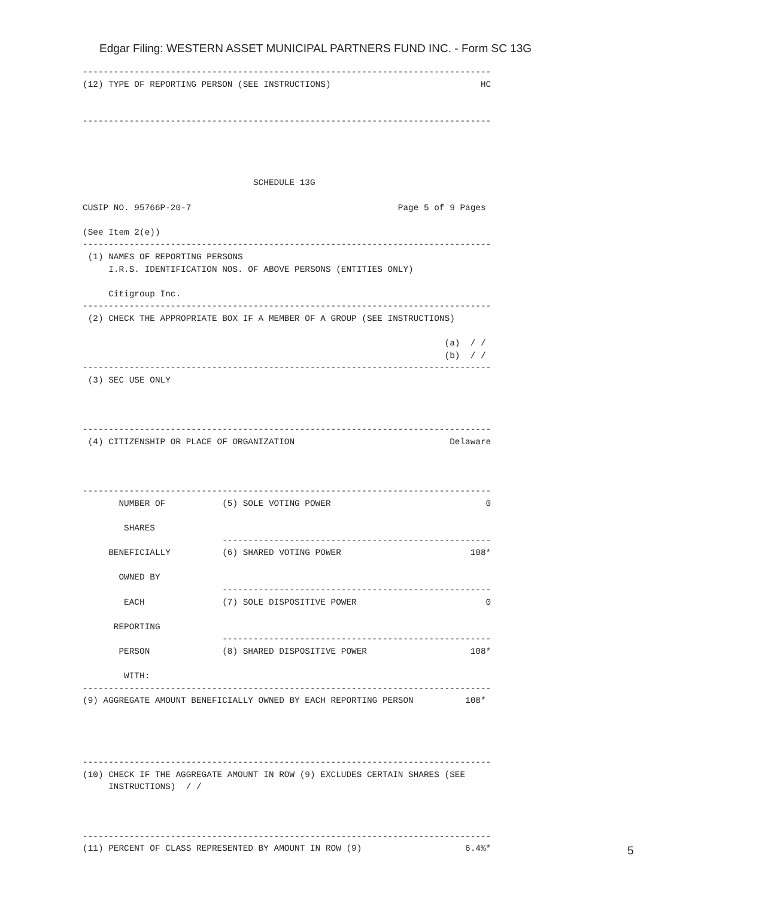Edgar Filing: WESTERN ASSET MUNICIPAL PARTNERS FUND INC. - Form SC 13G
-------------------------------------------------------------------------------
(12) TYPE OF REPORTING PERSON (SEE INSTRUCTIONS)                             HC


-------------------------------------------------------------------------------




                                 SCHEDULE 13G

CUSIP NO. 95766P-20-7                                        Page 5 of 9 Pages

(See Item 2(e))
-------------------------------------------------------------------------------
 (1) NAMES OF REPORTING PERSONS
     I.R.S. IDENTIFICATION NOS. OF ABOVE PERSONS (ENTITIES ONLY)

     Citigroup Inc.
-------------------------------------------------------------------------------
 (2) CHECK THE APPROPRIATE BOX IF A MEMBER OF A GROUP (SEE INSTRUCTIONS)

                                                                      (a)  / /
                                                                      (b)  / /
-------------------------------------------------------------------------------
 (3) SEC USE ONLY



-------------------------------------------------------------------------------
 (4) CITIZENSHIP OR PLACE OF ORGANIZATION                              Delaware



-------------------------------------------------------------------------------
       NUMBER OF           (5) SOLE VOTING POWER                              0

        SHARES
                           ----------------------------------------------------
     BENEFICIALLY          (6) SHARED VOTING POWER                         108*

       OWNED BY
                           ----------------------------------------------------
        EACH               (7) SOLE DISPOSITIVE POWER                         0

      REPORTING
                           ----------------------------------------------------
       PERSON              (8) SHARED DISPOSITIVE POWER                    108*

        WITH:
-------------------------------------------------------------------------------
(9) AGGREGATE AMOUNT BENEFICIALLY OWNED BY EACH REPORTING PERSON          108*




-------------------------------------------------------------------------------
(10) CHECK IF THE AGGREGATE AMOUNT IN ROW (9) EXCLUDES CERTAIN SHARES (SEE
     INSTRUCTIONS)  / /



-------------------------------------------------------------------------------
(11) PERCENT OF CLASS REPRESENTED BY AMOUNT IN ROW (9)                    6.4%*
5